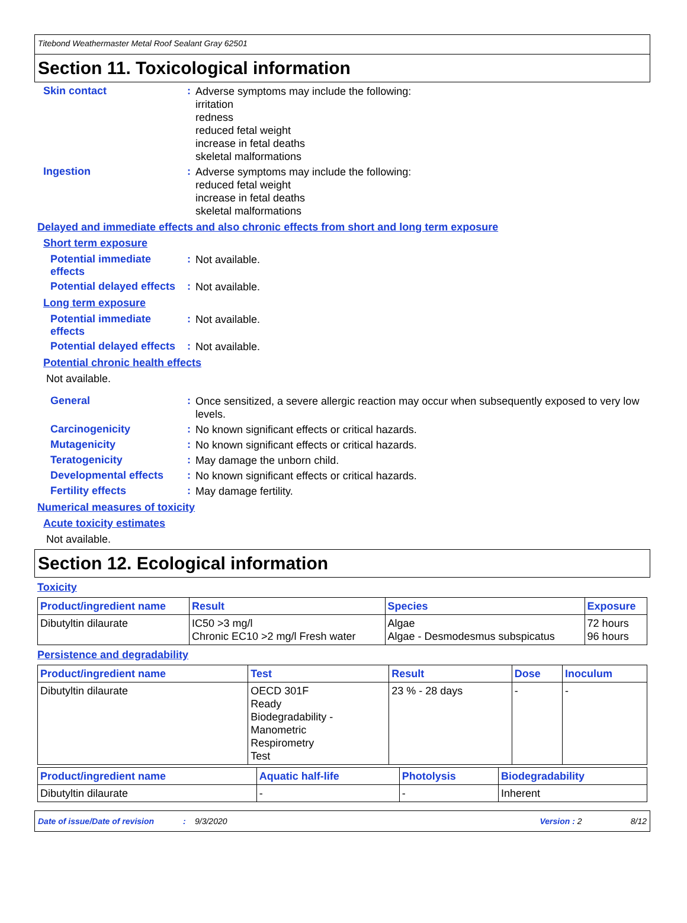Titebond Weathermaster Metal Roof Sealant Gray 62501
Section 11. Toxicological information
Skin contact :
Adverse symptoms may include the following:
irritation
redness
reduced fetal weight
increase in fetal deaths
skeletal malformations
Ingestion :
Adverse symptoms may include the following:
reduced fetal weight
increase in fetal deaths
skeletal malformations
Delayed and immediate effects and also chronic effects from short and long term exposure
Short term exposure
Potential immediate effects
:
Not available.
Potential delayed effects
:
Not available.
Long term exposure
Potential immediate effects
:
Not available.
Potential delayed effects
:
Not available.
Potential chronic health effects
Not available.
General :
Once sensitized, a severe allergic reaction may occur when subsequently exposed to very low levels.
Carcinogenicity :
No known significant effects or critical hazards.
Mutagenicity :
No known significant effects or critical hazards.
Teratogenicity :
May damage the unborn child.
Developmental effects :
No known significant effects or critical hazards.
Fertility effects :
May damage fertility.
Numerical measures of toxicity
Acute toxicity estimates
Not available.
Section 12. Ecological information
Toxicity
| Product/ingredient name | Result | Species | Exposure |
| --- | --- | --- | --- |
| Dibutyltin dilaurate | IC50 >3 mg/l Chronic EC10 >2 mg/l Fresh water | Algae Algae - Desmodesmus subspicatus | 72 hours 96 hours |
Persistence and degradability
| Product/ingredient name | Test | Result | Dose | Inoculum |
| --- | --- | --- | --- | --- |
| Dibutyltin dilaurate | OECD 301F Ready Biodegradability - Manometric Respirometry Test | 23 % - 28 days | - | - |
| Product/ingredient name | Aquatic half-life | Photolysis | Biodegradability |
| --- | --- | --- | --- |
| Dibutyltin dilaurate | - | - | Inherent |
Date of issue/Date of revision: 9/3/2020 Version : 2 8/12